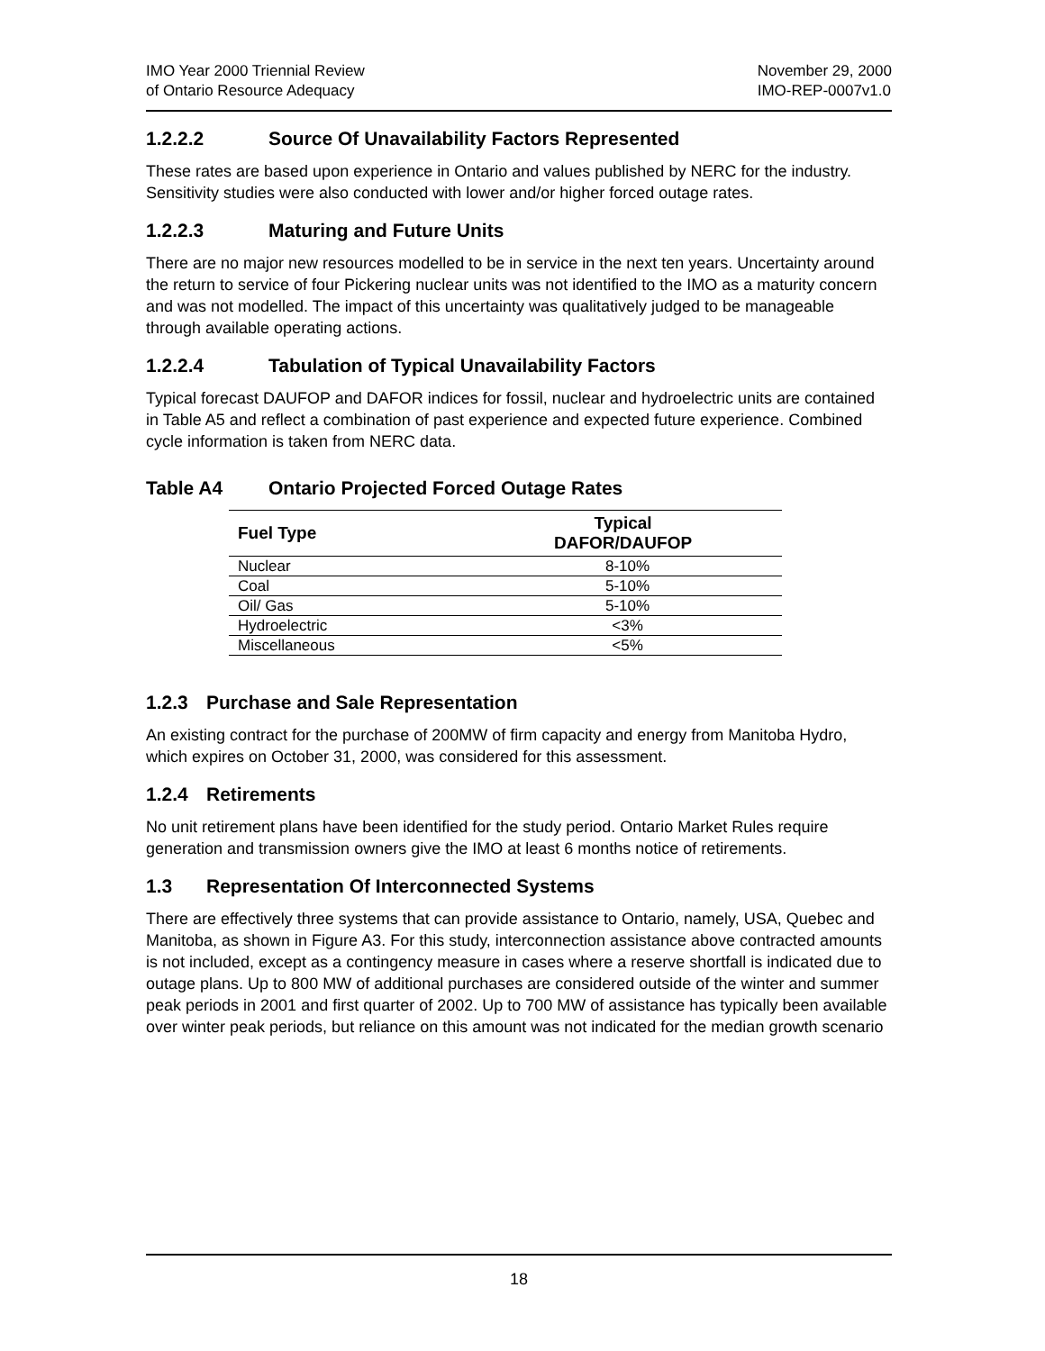IMO Year 2000 Triennial Review
of Ontario Resource Adequacy
November 29, 2000
IMO-REP-0007v1.0
1.2.2.2 Source Of Unavailability Factors Represented
These rates are based upon experience in Ontario and values published by NERC for the industry. Sensitivity studies were also conducted with lower and/or higher forced outage rates.
1.2.2.3 Maturing and Future Units
There are no major new resources modelled to be in service in the next ten years. Uncertainty around the return to service of four Pickering nuclear units was not identified to the IMO as a maturity concern and was not modelled. The impact of this uncertainty was qualitatively judged to be manageable through available operating actions.
1.2.2.4 Tabulation of Typical Unavailability Factors
Typical forecast DAUFOP and DAFOR indices for fossil, nuclear and hydroelectric units are contained in Table A5 and reflect a combination of past experience and expected future experience. Combined cycle information is taken from NERC data.
Table A4 Ontario Projected Forced Outage Rates
| Fuel Type | Typical DAFOR/DAUFOP |
| --- | --- |
| Nuclear | 8-10% |
| Coal | 5-10% |
| Oil/ Gas | 5-10% |
| Hydroelectric | <3% |
| Miscellaneous | <5% |
1.2.3 Purchase and Sale Representation
An existing contract for the purchase of 200MW of firm capacity and energy from Manitoba Hydro, which expires on October 31, 2000, was considered for this assessment.
1.2.4 Retirements
No unit retirement plans have been identified for the study period. Ontario Market Rules require generation and transmission owners give the IMO at least 6 months notice of retirements.
1.3 Representation Of Interconnected Systems
There are effectively three systems that can provide assistance to Ontario, namely, USA, Quebec and Manitoba, as shown in Figure A3. For this study, interconnection assistance above contracted amounts is not included, except as a contingency measure in cases where a reserve shortfall is indicated due to outage plans. Up to 800 MW of additional purchases are considered outside of the winter and summer peak periods in 2001 and first quarter of 2002. Up to 700 MW of assistance has typically been available over winter peak periods, but reliance on this amount was not indicated for the median growth scenario
18